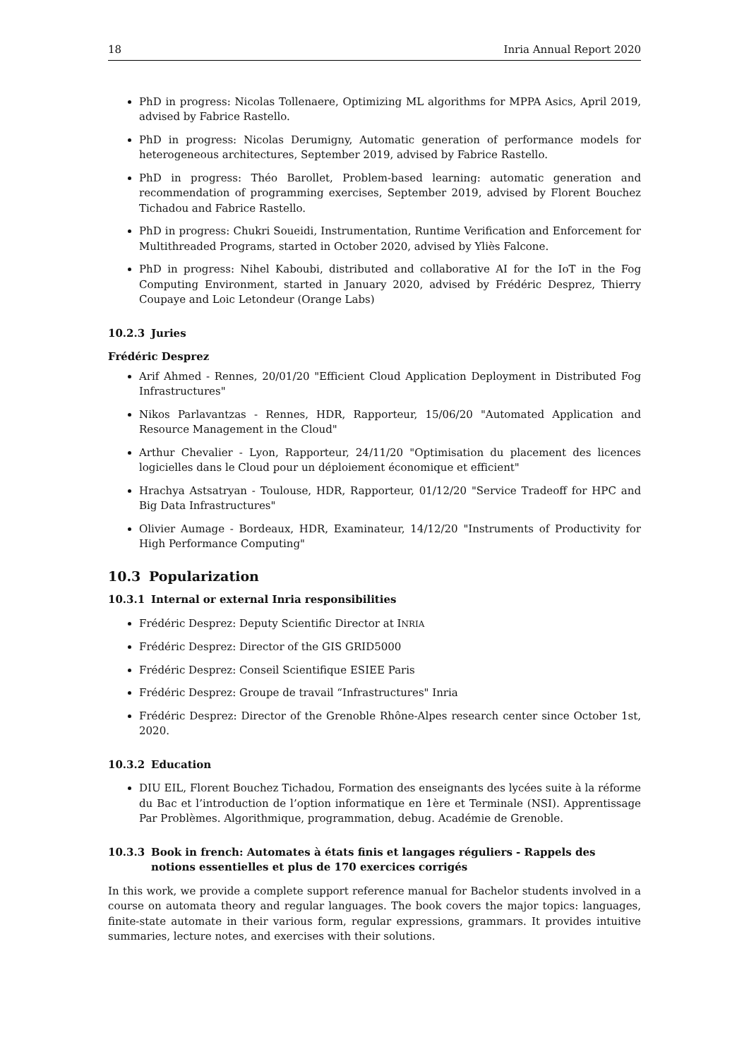18 Inria Annual Report 2020
PhD in progress: Nicolas Tollenaere, Optimizing ML algorithms for MPPA Asics, April 2019, advised by Fabrice Rastello.
PhD in progress: Nicolas Derumigny, Automatic generation of performance models for heterogeneous architectures, September 2019, advised by Fabrice Rastello.
PhD in progress: Théo Barollet, Problem-based learning: automatic generation and recommendation of programming exercises, September 2019, advised by Florent Bouchez Tichadou and Fabrice Rastello.
PhD in progress: Chukri Soueidi, Instrumentation, Runtime Verification and Enforcement for Multithreaded Programs, started in October 2020, advised by Yliès Falcone.
PhD in progress: Nihel Kaboubi, distributed and collaborative AI for the IoT in the Fog Computing Environment, started in January 2020, advised by Frédéric Desprez, Thierry Coupaye and Loic Letondeur (Orange Labs)
10.2.3 Juries
Frédéric Desprez
Arif Ahmed - Rennes, 20/01/20 "Efficient Cloud Application Deployment in Distributed Fog Infrastructures"
Nikos Parlavantzas - Rennes, HDR, Rapporteur, 15/06/20 "Automated Application and Resource Management in the Cloud"
Arthur Chevalier - Lyon, Rapporteur, 24/11/20 "Optimisation du placement des licences logicielles dans le Cloud pour un déploiement économique et efficient"
Hrachya Astsatryan - Toulouse, HDR, Rapporteur, 01/12/20 "Service Tradeoff for HPC and Big Data Infrastructures"
Olivier Aumage - Bordeaux, HDR, Examinateur, 14/12/20 "Instruments of Productivity for High Performance Computing"
10.3 Popularization
10.3.1 Internal or external Inria responsibilities
Frédéric Desprez: Deputy Scientific Director at INRIA
Frédéric Desprez: Director of the GIS GRID5000
Frédéric Desprez: Conseil Scientifique ESIEE Paris
Frédéric Desprez: Groupe de travail “Infrastructures" Inria
Frédéric Desprez: Director of the Grenoble Rhône-Alpes research center since October 1st, 2020.
10.3.2 Education
DIU EIL, Florent Bouchez Tichadou, Formation des enseignants des lycées suite à la réforme du Bac et l’introduction de l’option informatique en 1ère et Terminale (NSI). Apprentissage Par Problèmes. Algorithmique, programmation, debug. Académie de Grenoble.
10.3.3 Book in french: Automates à états finis et langages réguliers - Rappels des notions essentielles et plus de 170 exercices corrigés
In this work, we provide a complete support reference manual for Bachelor students involved in a course on automata theory and regular languages. The book covers the major topics: languages, finite-state automate in their various form, regular expressions, grammars. It provides intuitive summaries, lecture notes, and exercises with their solutions.